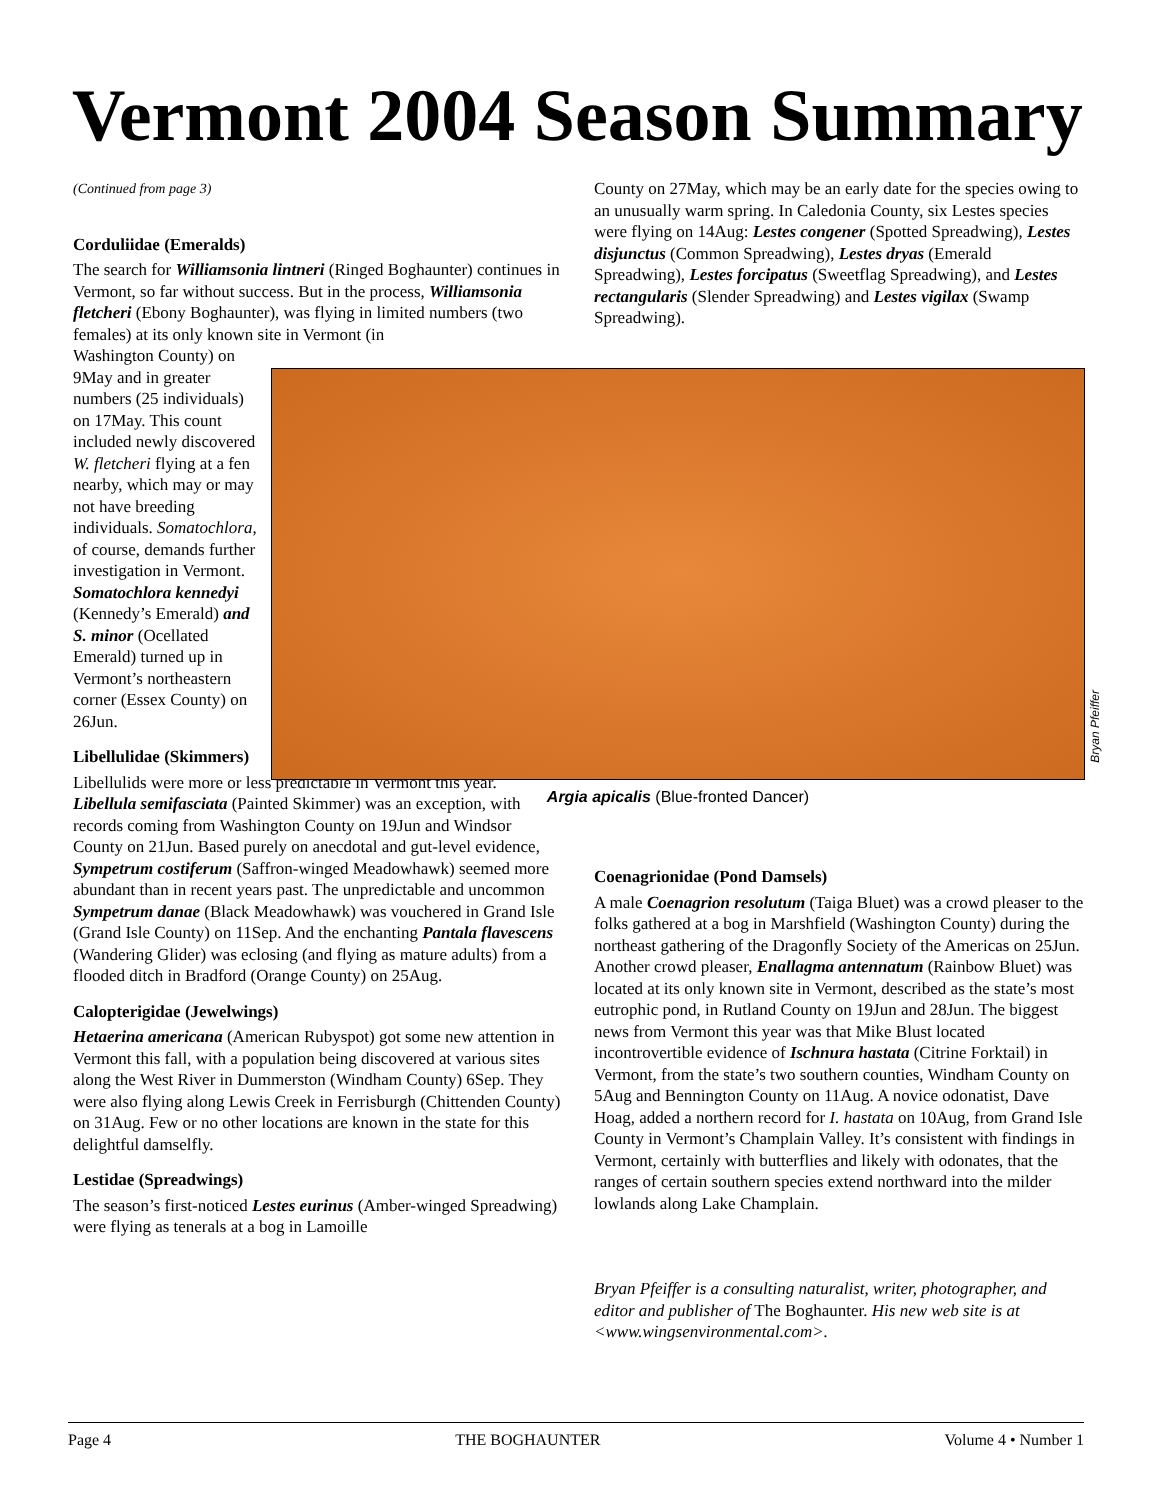Vermont 2004 Season Summary
(Continued from page 3)
Corduliidae (Emeralds)
The search for Williamsonia lintneri (Ringed Boghaunter) continues in Vermont, so far without success. But in the process, Williamsonia fletcheri (Ebony Boghaunter), was flying in limited numbers (two females) at its only known site in Vermont (in
Washington County) on 9May and in greater numbers (25 individuals) on 17May. This count included newly discovered W. fletcheri flying at a fen nearby, which may or may not have breeding individuals. Somatochlora, of course, demands further investigation in Vermont. Somatochlora kennedyi (Kennedy’s Emerald) and S. minor (Ocellated Emerald) turned up in Vermont’s northeastern corner (Essex County) on 26Jun.
Libellulidae (Skimmers)
Libellulids were more or less predictable in Vermont this year. Libellula semifasciata (Painted Skimmer) was an exception, with records coming from Washington County on 19Jun and Windsor County on 21Jun. Based purely on anecdotal and gut-level evidence, Sympetrum costiferum (Saffron-winged Meadowhawk) seemed more abundant than in recent years past. The unpredictable and uncommon Sympetrum danae (Black Meadowhawk) was vouchered in Grand Isle (Grand Isle County) on 11Sep. And the enchanting Pantala flavescens (Wandering Glider) was eclosing (and flying as mature adults) from a flooded ditch in Bradford (Orange County) on 25Aug.
Calopterigidae (Jewelwings)
Hetaerina americana (American Rubyspot) got some new attention in Vermont this fall, with a population being discovered at various sites along the West River in Dummerston (Windham County) 6Sep. They were also flying along Lewis Creek in Ferrisburgh (Chittenden County) on 31Aug. Few or no other locations are known in the state for this delightful damselfly.
Lestidae (Spreadwings)
The season’s first-noticed Lestes eurinus (Amber-winged Spreadwing) were flying as tenerals at a bog in Lamoille
County on 27May, which may be an early date for the species owing to an unusually warm spring. In Caledonia County, six Lestes species were flying on 14Aug: Lestes congener (Spotted Spreadwing), Lestes disjunctus (Common Spreadwing), Lestes dryas (Emerald Spreadwing), Lestes forcipatus (Sweetflag Spreadwing), and Lestes rectangularis (Slender Spreadwing) and Lestes vigilax (Swamp Spreadwing).
Argia apicalis (Blue-fronted Dancer)
Bryan Pfeiffer
Coenagrionidae (Pond Damsels)
A male Coenagrion resolutum (Taiga Bluet) was a crowd pleaser to the folks gathered at a bog in Marshfield (Washington County) during the northeast gathering of the Dragonfly Society of the Americas on 25Jun. Another crowd pleaser, Enallagma antennatum (Rainbow Bluet) was located at its only known site in Vermont, described as the state’s most eutrophic pond, in Rutland County on 19Jun and 28Jun. The biggest news from Vermont this year was that Mike Blust located incontrovertible evidence of Ischnura hastata (Citrine Forktail) in Vermont, from the state’s two southern counties, Windham County on 5Aug and Bennington County on 11Aug. A novice odonatist, Dave Hoag, added a northern record for I. hastata on 10Aug, from Grand Isle County in Vermont’s Champlain Valley. It’s consistent with findings in Vermont, certainly with butterflies and likely with odonates, that the ranges of certain southern species extend northward into the milder lowlands along Lake Champlain.
Bryan Pfeiffer is a consulting naturalist, writer, photographer, and editor and publisher of The Boghaunter. His new web site is at <www.wingsenvironmental.com>.
Page 4 THE BOGHAUNTER Volume 4 • Number 1